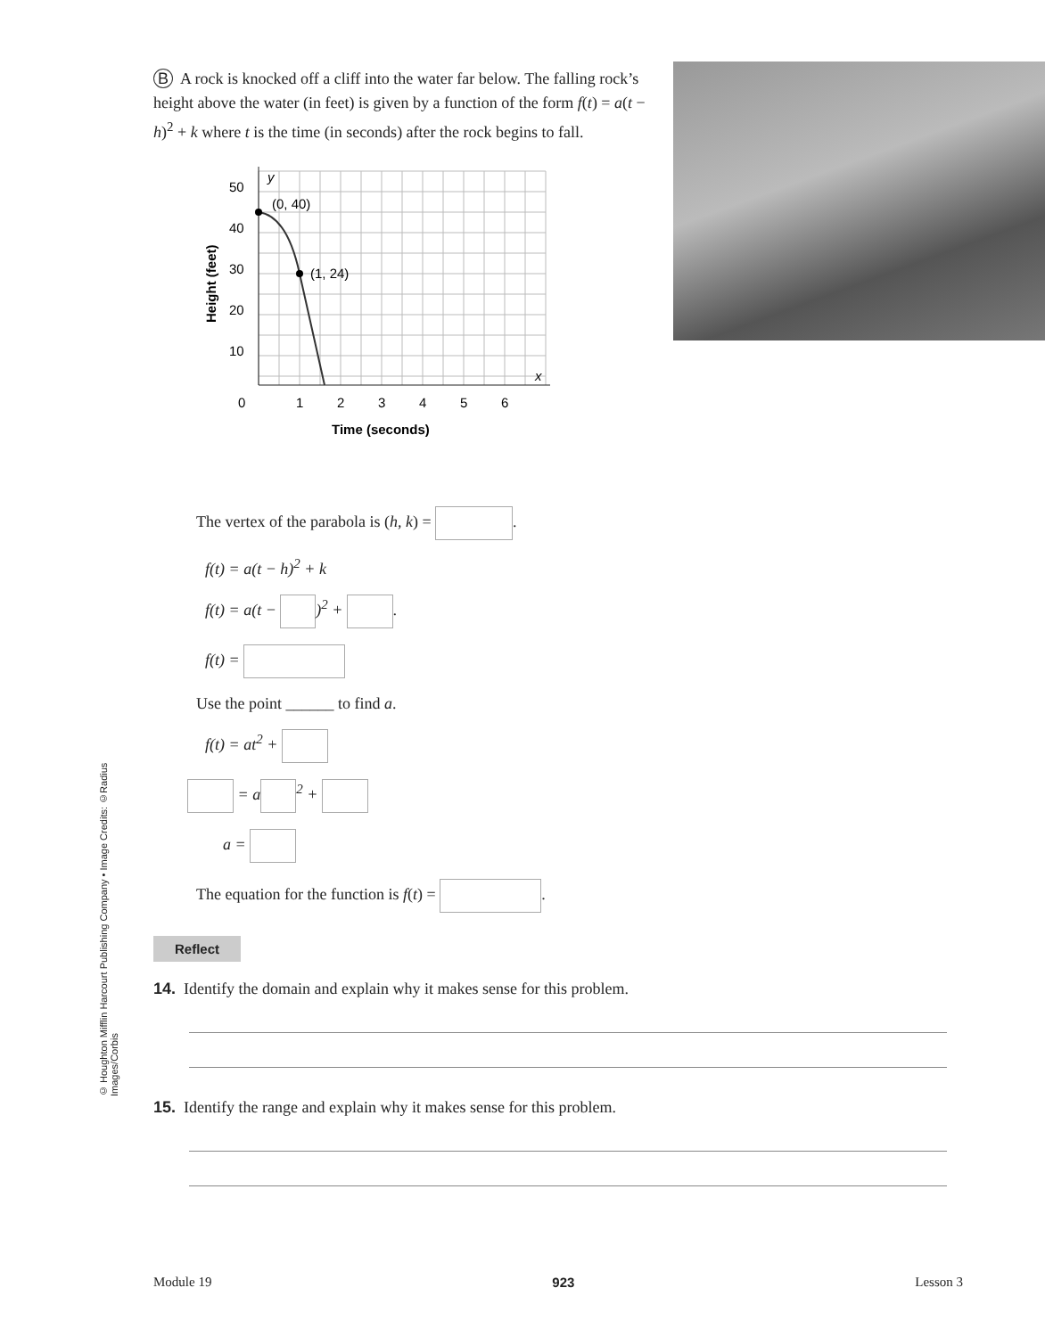© Houghton Mifflin Harcourt Publishing Company • Image Credits: ©Radius Images/Corbis
B A rock is knocked off a cliff into the water far below. The falling rock’s height above the water (in feet) is given by a function of the form f(t) = a(t − h)<sup>2</sup> + k where t is the time (in seconds) after the rock begins to fall.
(0, 40)
(1, 24)
y
x
50
40
30
20
10
0
1
2
3
4
5
6
Time (seconds)
Height (feet)
The vertex of the parabola is (h, k) = .
f(t) = a(t − h)<sup>2</sup> + k
f(t) = a(t − )<sup>2</sup> + .
f(t) =
Use the point ______ to find a.
f(t) = at<sup>2</sup> +
= a<sup>2</sup> +
a =
The equation for the function is f(t) = .
Reflect
14. Identify the domain and explain why it makes sense for this problem.
15. Identify the range and explain why it makes sense for this problem.
Module 19 923 Lesson 3